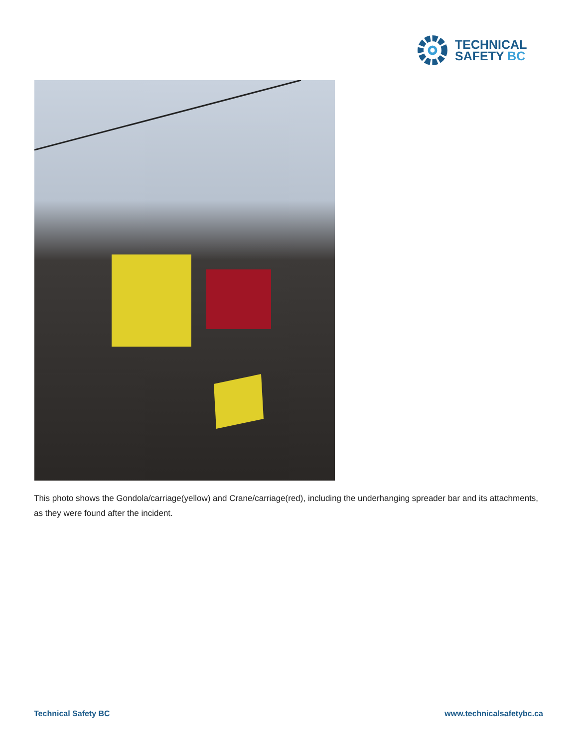TECHNICAL
SAFETY BC
This photo shows the Gondola/carriage(yellow) and Crane/carriage(red), including the underhanging spreader bar and its attachments, as they were found after the incident.
Technical Safety BC www.technicalsafetybc.ca